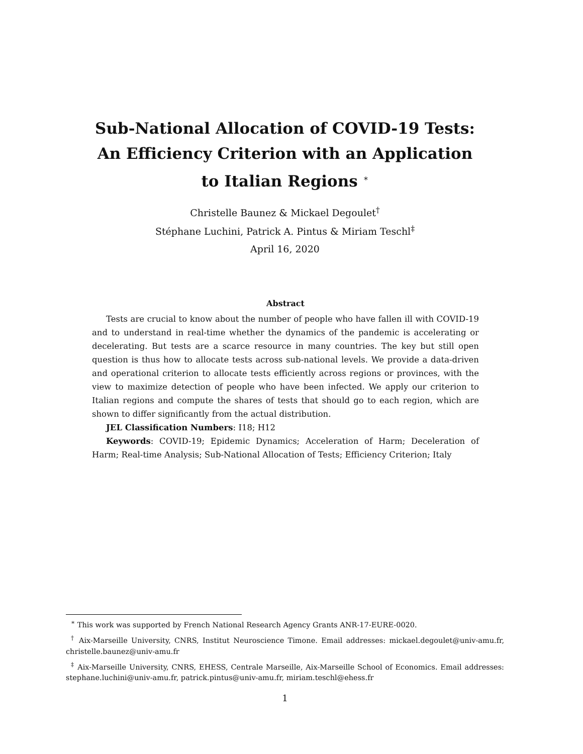Sub-National Allocation of COVID-19 Tests:
An Efficiency Criterion with an Application
to Italian Regions <sup>∗</sup>
Christelle Baunez & Mickael Degoulet<sup>†</sup>
Stéphane Luchini, Patrick A. Pintus & Miriam Teschl<sup>‡</sup>
April 16, 2020
Abstract
Tests are crucial to know about the number of people who have fallen ill with COVID-19 and to understand in real-time whether the dynamics of the pandemic is accelerating or decelerating. But tests are a scarce resource in many countries. The key but still open question is thus how to allocate tests across sub-national levels. We provide a data-driven and operational criterion to allocate tests efficiently across regions or provinces, with the view to maximize detection of people who have been infected. We apply our criterion to Italian regions and compute the shares of tests that should go to each region, which are shown to differ significantly from the actual distribution.
JEL Classification Numbers: I18; H12
Keywords: COVID-19; Epidemic Dynamics; Acceleration of Harm; Deceleration of Harm; Real-time Analysis; Sub-National Allocation of Tests; Efficiency Criterion; Italy
<sup>∗</sup> This work was supported by French National Research Agency Grants ANR-17-EURE-0020.
<sup>†</sup> Aix-Marseille University, CNRS, Institut Neuroscience Timone. Email addresses: mickael.degoulet@univ-amu.fr, christelle.baunez@univ-amu.fr
<sup>‡</sup> Aix-Marseille University, CNRS, EHESS, Centrale Marseille, Aix-Marseille School of Economics. Email addresses: stephane.luchini@univ-amu.fr, patrick.pintus@univ-amu.fr, miriam.teschl@ehess.fr
1